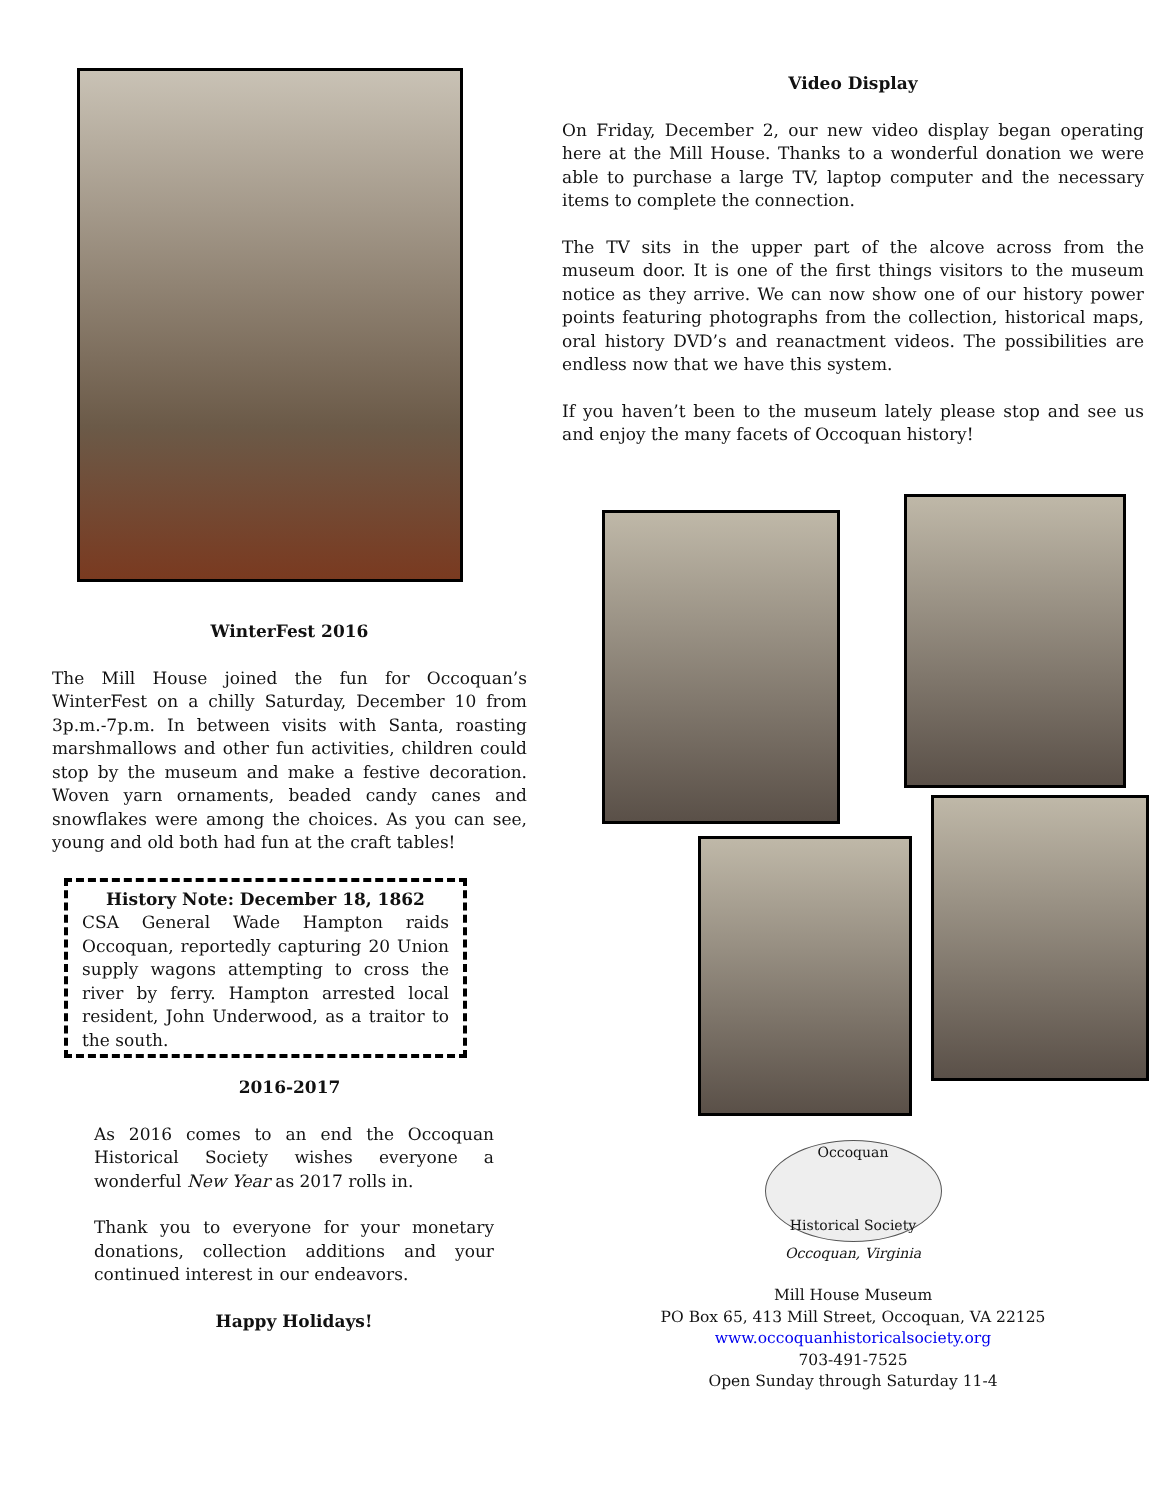WinterFest 2016
The Mill House joined the fun for Occoquan’s WinterFest on a chilly Saturday, December 10 from 3p.m.-7p.m. In between visits with Santa, roasting marshmallows and other fun activities, children could stop by the museum and make a festive decoration. Woven yarn ornaments, beaded candy canes and snowflakes were among the choices. As you can see, young and old both had fun at the craft tables!
History Note: December 18, 1862
CSA General Wade Hampton raids Occoquan, reportedly capturing 20 Union supply wagons attempting to cross the river by ferry. Hampton arrested local resident, John Underwood, as a traitor to the south.
2016-2017
As 2016 comes to an end the Occoquan Historical Society wishes everyone a wonderful New Year as 2017 rolls in.
Thank you to everyone for your monetary donations, collection additions and your continued interest in our endeavors.
Happy Holidays!
Video Display
On Friday, December 2, our new video display began operating here at the Mill House. Thanks to a wonderful donation we were able to purchase a large TV, laptop computer and the necessary items to complete the connection.
The TV sits in the upper part of the alcove across from the museum door. It is one of the first things visitors to the museum notice as they arrive. We can now show one of our history power points featuring photographs from the collection, historical maps, oral history DVD’s and reanactment videos. The possibilities are endless now that we have this system.
If you haven’t been to the museum lately please stop and see us and enjoy the many facets of Occoquan history!
Occoquan
Historical Society
Occoquan, Virginia
Mill House Museum
PO Box 65, 413 Mill Street, Occoquan, VA 22125
www.occoquanhistoricalsociety.org
703-491-7525
Open Sunday through Saturday 11-4